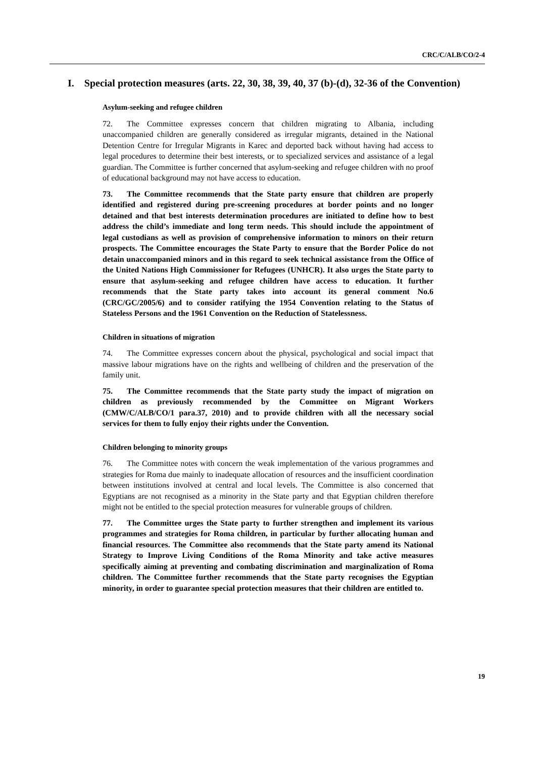CRC/C/ALB/CO/2-4
I. Special protection measures (arts. 22, 30, 38, 39, 40, 37 (b)-(d), 32-36 of the Convention)
Asylum-seeking and refugee children
72. The Committee expresses concern that children migrating to Albania, including unaccompanied children are generally considered as irregular migrants, detained in the National Detention Centre for Irregular Migrants in Karec and deported back without having had access to legal procedures to determine their best interests, or to specialized services and assistance of a legal guardian. The Committee is further concerned that asylum-seeking and refugee children with no proof of educational background may not have access to education.
73. The Committee recommends that the State party ensure that children are properly identified and registered during pre-screening procedures at border points and no longer detained and that best interests determination procedures are initiated to define how to best address the child’s immediate and long term needs. This should include the appointment of legal custodians as well as provision of comprehensive information to minors on their return prospects. The Committee encourages the State Party to ensure that the Border Police do not detain unaccompanied minors and in this regard to seek technical assistance from the Office of the United Nations High Commissioner for Refugees (UNHCR). It also urges the State party to ensure that asylum-seeking and refugee children have access to education. It further recommends that the State party takes into account its general comment No.6 (CRC/GC/2005/6) and to consider ratifying the 1954 Convention relating to the Status of Stateless Persons and the 1961 Convention on the Reduction of Statelessness.
Children in situations of migration
74. The Committee expresses concern about the physical, psychological and social impact that massive labour migrations have on the rights and wellbeing of children and the preservation of the family unit.
75. The Committee recommends that the State party study the impact of migration on children as previously recommended by the Committee on Migrant Workers (CMW/C/ALB/CO/1 para.37, 2010) and to provide children with all the necessary social services for them to fully enjoy their rights under the Convention.
Children belonging to minority groups
76. The Committee notes with concern the weak implementation of the various programmes and strategies for Roma due mainly to inadequate allocation of resources and the insufficient coordination between institutions involved at central and local levels. The Committee is also concerned that Egyptians are not recognised as a minority in the State party and that Egyptian children therefore might not be entitled to the special protection measures for vulnerable groups of children.
77. The Committee urges the State party to further strengthen and implement its various programmes and strategies for Roma children, in particular by further allocating human and financial resources. The Committee also recommends that the State party amend its National Strategy to Improve Living Conditions of the Roma Minority and take active measures specifically aiming at preventing and combating discrimination and marginalization of Roma children. The Committee further recommends that the State party recognises the Egyptian minority, in order to guarantee special protection measures that their children are entitled to.
19